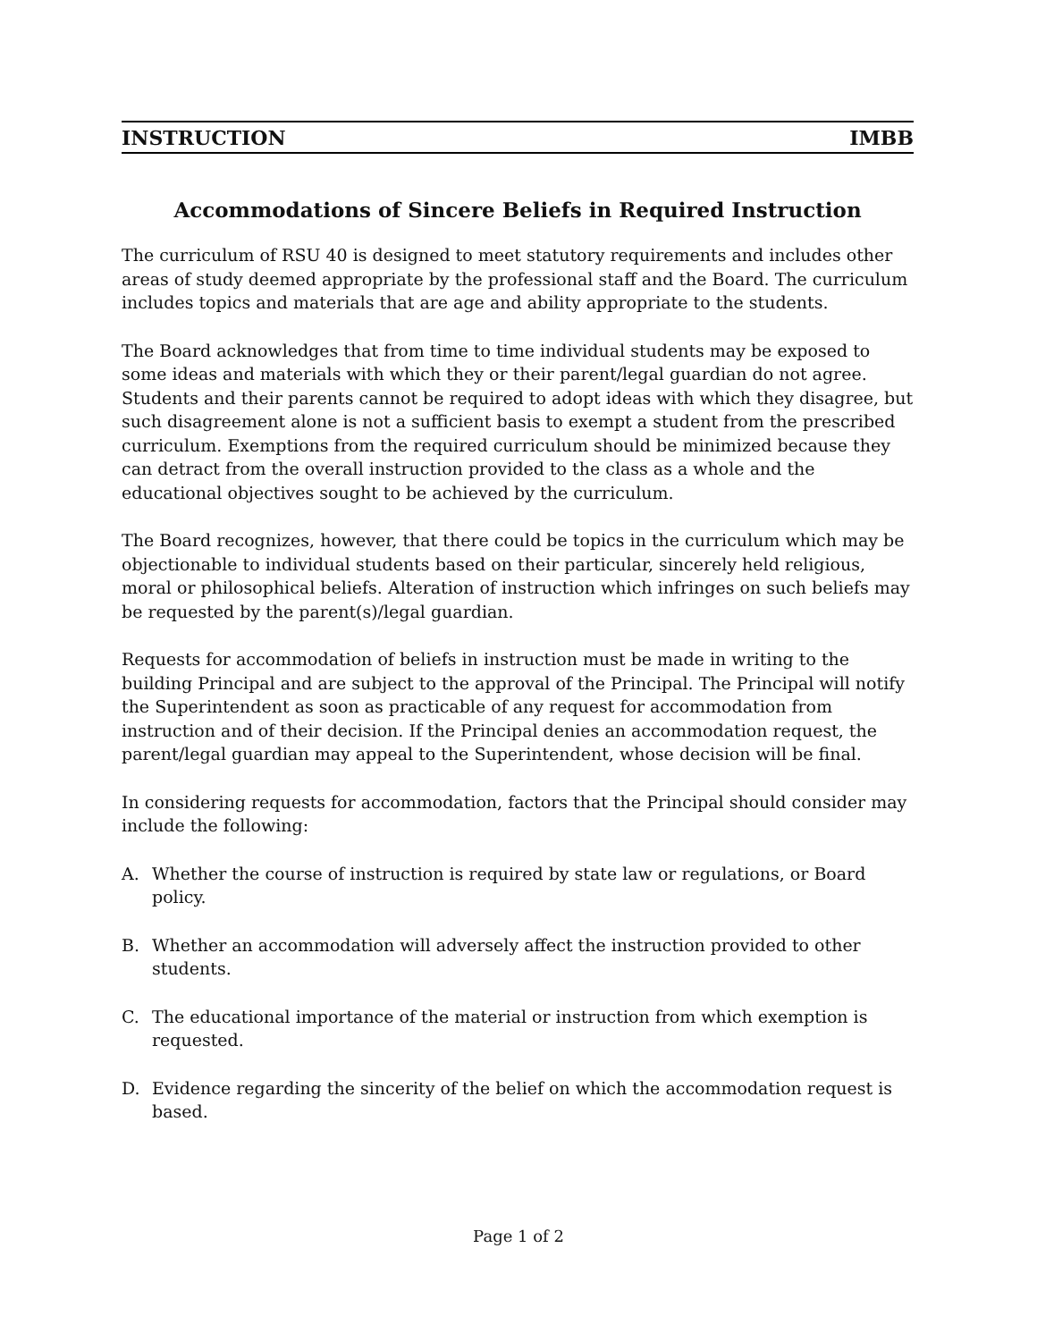INSTRUCTION IMBB
Accommodations of Sincere Beliefs in Required Instruction
The curriculum of RSU 40 is designed to meet statutory requirements and includes other areas of study deemed appropriate by the professional staff and the Board. The curriculum includes topics and materials that are age and ability appropriate to the students.
The Board acknowledges that from time to time individual students may be exposed to some ideas and materials with which they or their parent/legal guardian do not agree. Students and their parents cannot be required to adopt ideas with which they disagree, but such disagreement alone is not a sufficient basis to exempt a student from the prescribed curriculum. Exemptions from the required curriculum should be minimized because they can detract from the overall instruction provided to the class as a whole and the educational objectives sought to be achieved by the curriculum.
The Board recognizes, however, that there could be topics in the curriculum which may be objectionable to individual students based on their particular, sincerely held religious, moral or philosophical beliefs. Alteration of instruction which infringes on such beliefs may be requested by the parent(s)/legal guardian.
Requests for accommodation of beliefs in instruction must be made in writing to the building Principal and are subject to the approval of the Principal. The Principal will notify the Superintendent as soon as practicable of any request for accommodation from instruction and of their decision. If the Principal denies an accommodation request, the parent/legal guardian may appeal to the Superintendent, whose decision will be final.
In considering requests for accommodation, factors that the Principal should consider may include the following:
A. Whether the course of instruction is required by state law or regulations, or Board policy.
B. Whether an accommodation will adversely affect the instruction provided to other students.
C. The educational importance of the material or instruction from which exemption is requested.
D. Evidence regarding the sincerity of the belief on which the accommodation request is based.
Page 1 of 2